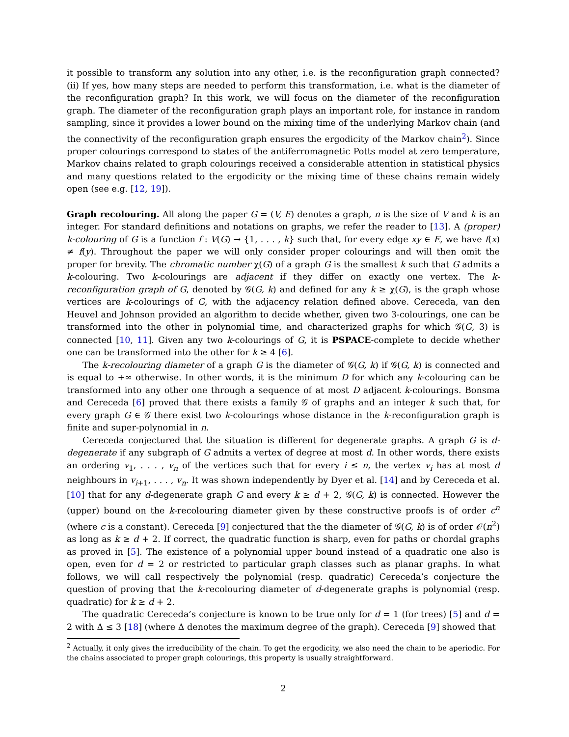it possible to transform any solution into any other, i.e. is the reconfiguration graph connected? (ii) If yes, how many steps are needed to perform this transformation, i.e. what is the diameter of the reconfiguration graph? In this work, we will focus on the diameter of the reconfiguration graph. The diameter of the reconfiguration graph plays an important role, for instance in random sampling, since it provides a lower bound on the mixing time of the underlying Markov chain (and the connectivity of the reconfiguration graph ensures the ergodicity of the Markov chain<sup>2</sup>). Since proper colourings correspond to states of the antiferromagnetic Potts model at zero temperature, Markov chains related to graph colourings received a considerable attention in statistical physics and many questions related to the ergodicity or the mixing time of these chains remain widely open (see e.g. [12, 19]).
Graph recolouring. All along the paper G = (V, E) denotes a graph, n is the size of V and k is an integer. For standard definitions and notations on graphs, we refer the reader to [13]. A (proper) k-colouring of G is a function f : V(G) → {1, . . . , k} such that, for every edge xy ∈ E, we have f(x) ≠ f(y). Throughout the paper we will only consider proper colourings and will then omit the proper for brevity. The chromatic number χ(G) of a graph G is the smallest k such that G admits a k-colouring. Two k-colourings are adjacent if they differ on exactly one vertex. The k-reconfiguration graph of G, denoted by 𝒢(G, k) and defined for any k ≥ χ(G), is the graph whose vertices are k-colourings of G, with the adjacency relation defined above. Cereceda, van den Heuvel and Johnson provided an algorithm to decide whether, given two 3-colourings, one can be transformed into the other in polynomial time, and characterized graphs for which 𝒢(G, 3) is connected [10, 11]. Given any two k-colourings of G, it is PSPACE-complete to decide whether one can be transformed into the other for k ≥ 4 [6].
The k-recolouring diameter of a graph G is the diameter of 𝒢(G, k) if 𝒢(G, k) is connected and is equal to +∞ otherwise. In other words, it is the minimum D for which any k-colouring can be transformed into any other one through a sequence of at most D adjacent k-colourings. Bonsma and Cereceda [6] proved that there exists a family 𝒢 of graphs and an integer k such that, for every graph G ∈ 𝒢 there exist two k-colourings whose distance in the k-reconfiguration graph is finite and super-polynomial in n.
Cereceda conjectured that the situation is different for degenerate graphs. A graph G is d-degenerate if any subgraph of G admits a vertex of degree at most d. In other words, there exists an ordering v<sub>1</sub>, . . . , v<sub>n</sub> of the vertices such that for every i ≤ n, the vertex v<sub>i</sub> has at most d neighbours in v<sub>i+1</sub>, . . . , v<sub>n</sub>. It was shown independently by Dyer et al. [14] and by Cereceda et al. [10] that for any d-degenerate graph G and every k ≥ d + 2, 𝒢(G, k) is connected. However the (upper) bound on the k-recolouring diameter given by these constructive proofs is of order c<sup>n</sup> (where c is a constant). Cereceda [9] conjectured that the the diameter of 𝒢(G, k) is of order 𝒪(n<sup>2</sup>) as long as k ≥ d + 2. If correct, the quadratic function is sharp, even for paths or chordal graphs as proved in [5]. The existence of a polynomial upper bound instead of a quadratic one also is open, even for d = 2 or restricted to particular graph classes such as planar graphs. In what follows, we will call respectively the polynomial (resp. quadratic) Cereceda’s conjecture the question of proving that the k-recolouring diameter of d-degenerate graphs is polynomial (resp. quadratic) for k ≥ d + 2.
The quadratic Cereceda’s conjecture is known to be true only for d = 1 (for trees) [5] and d = 2 with Δ ≤ 3 [18] (where Δ denotes the maximum degree of the graph). Cereceda [9] showed that
<sup>2</sup> Actually, it only gives the irreducibility of the chain. To get the ergodicity, we also need the chain to be aperiodic. For the chains associated to proper graph colourings, this property is usually straightforward.
2